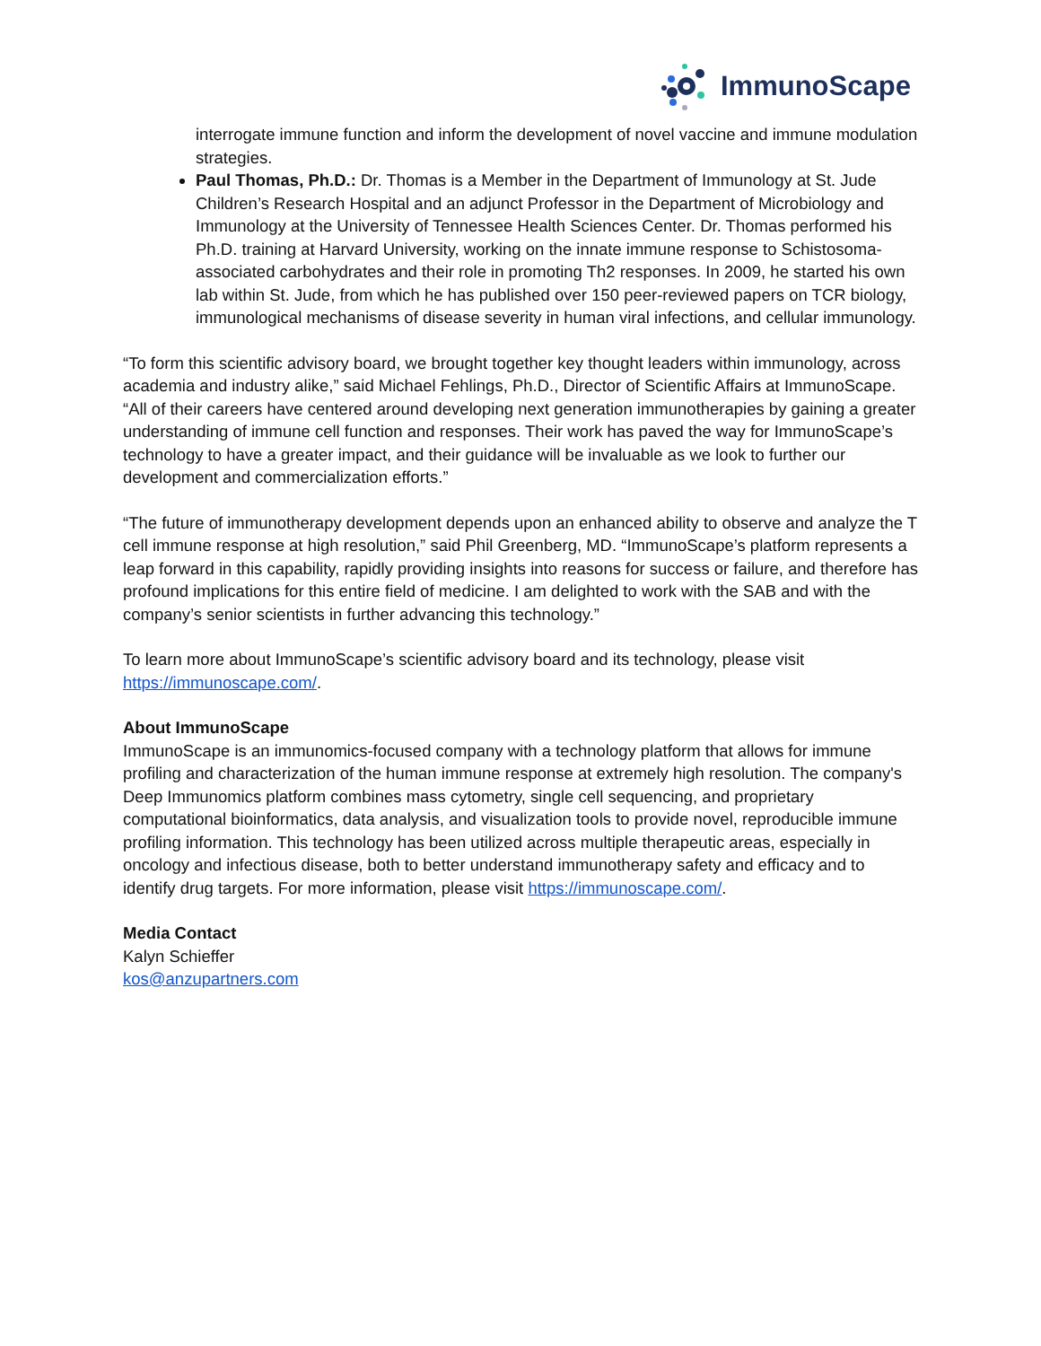ImmunoScape
interrogate immune function and inform the development of novel vaccine and immune modulation strategies.
Paul Thomas, Ph.D.: Dr. Thomas is a Member in the Department of Immunology at St. Jude Children’s Research Hospital and an adjunct Professor in the Department of Microbiology and Immunology at the University of Tennessee Health Sciences Center. Dr. Thomas performed his Ph.D. training at Harvard University, working on the innate immune response to Schistosoma-associated carbohydrates and their role in promoting Th2 responses. In 2009, he started his own lab within St. Jude, from which he has published over 150 peer-reviewed papers on TCR biology, immunological mechanisms of disease severity in human viral infections, and cellular immunology.
“To form this scientific advisory board, we brought together key thought leaders within immunology, across academia and industry alike,” said Michael Fehlings, Ph.D., Director of Scientific Affairs at ImmunoScape. “All of their careers have centered around developing next generation immunotherapies by gaining a greater understanding of immune cell function and responses. Their work has paved the way for ImmunoScape’s technology to have a greater impact, and their guidance will be invaluable as we look to further our development and commercialization efforts.”
“The future of immunotherapy development depends upon an enhanced ability to observe and analyze the T cell immune response at high resolution,” said Phil Greenberg, MD. “ImmunoScape’s platform represents a leap forward in this capability, rapidly providing insights into reasons for success or failure, and therefore has profound implications for this entire field of medicine. I am delighted to work with the SAB and with the company’s senior scientists in further advancing this technology.”
To learn more about ImmunoScape’s scientific advisory board and its technology, please visit https://immunoscape.com/.
About ImmunoScape
ImmunoScape is an immunomics-focused company with a technology platform that allows for immune profiling and characterization of the human immune response at extremely high resolution. The company's Deep Immunomics platform combines mass cytometry, single cell sequencing, and proprietary computational bioinformatics, data analysis, and visualization tools to provide novel, reproducible immune profiling information. This technology has been utilized across multiple therapeutic areas, especially in oncology and infectious disease, both to better understand immunotherapy safety and efficacy and to identify drug targets. For more information, please visit https://immunoscape.com/.
Media Contact
Kalyn Schieffer
kos@anzupartners.com